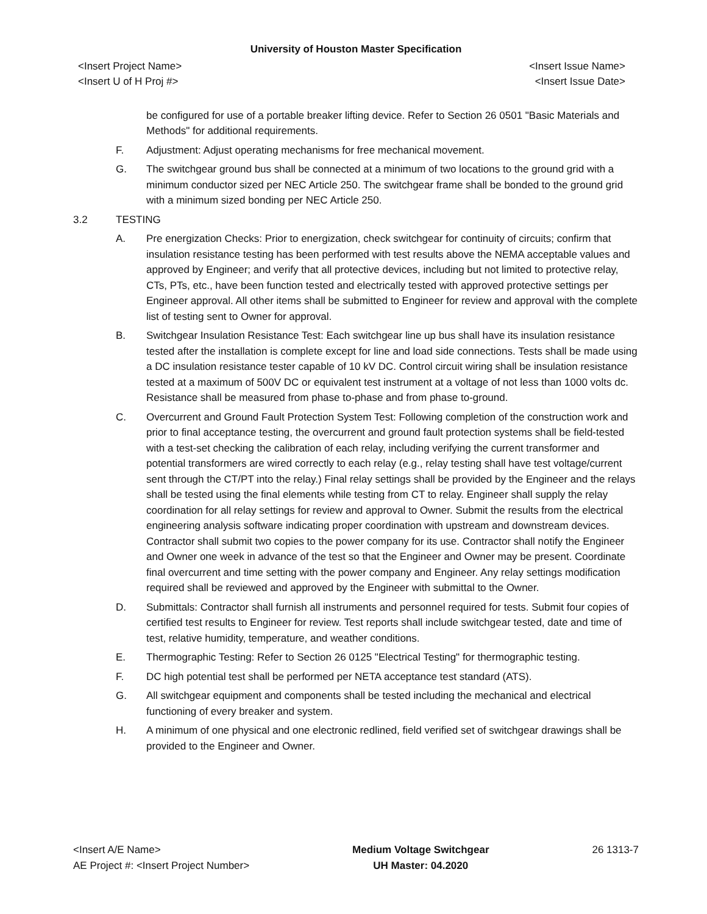University of Houston Master Specification
<Insert Project Name>
<Insert U of H Proj #>
<Insert Issue Name>
<Insert Issue Date>
be configured for use of a portable breaker lifting device. Refer to Section 26 0501 "Basic Materials and Methods" for additional requirements.
F. Adjustment: Adjust operating mechanisms for free mechanical movement.
G. The switchgear ground bus shall be connected at a minimum of two locations to the ground grid with a minimum conductor sized per NEC Article 250. The switchgear frame shall be bonded to the ground grid with a minimum sized bonding per NEC Article 250.
3.2 TESTING
A. Pre energization Checks: Prior to energization, check switchgear for continuity of circuits; confirm that insulation resistance testing has been performed with test results above the NEMA acceptable values and approved by Engineer; and verify that all protective devices, including but not limited to protective relay, CTs, PTs, etc., have been function tested and electrically tested with approved protective settings per Engineer approval. All other items shall be submitted to Engineer for review and approval with the complete list of testing sent to Owner for approval.
B. Switchgear Insulation Resistance Test: Each switchgear line up bus shall have its insulation resistance tested after the installation is complete except for line and load side connections. Tests shall be made using a DC insulation resistance tester capable of 10 kV DC. Control circuit wiring shall be insulation resistance tested at a maximum of 500V DC or equivalent test instrument at a voltage of not less than 1000 volts dc. Resistance shall be measured from phase to-phase and from phase to-ground.
C. Overcurrent and Ground Fault Protection System Test: Following completion of the construction work and prior to final acceptance testing, the overcurrent and ground fault protection systems shall be field-tested with a test-set checking the calibration of each relay, including verifying the current transformer and potential transformers are wired correctly to each relay (e.g., relay testing shall have test voltage/current sent through the CT/PT into the relay.) Final relay settings shall be provided by the Engineer and the relays shall be tested using the final elements while testing from CT to relay. Engineer shall supply the relay coordination for all relay settings for review and approval to Owner. Submit the results from the electrical engineering analysis software indicating proper coordination with upstream and downstream devices. Contractor shall submit two copies to the power company for its use. Contractor shall notify the Engineer and Owner one week in advance of the test so that the Engineer and Owner may be present. Coordinate final overcurrent and time setting with the power company and Engineer. Any relay settings modification required shall be reviewed and approved by the Engineer with submittal to the Owner.
D. Submittals: Contractor shall furnish all instruments and personnel required for tests. Submit four copies of certified test results to Engineer for review. Test reports shall include switchgear tested, date and time of test, relative humidity, temperature, and weather conditions.
E. Thermographic Testing: Refer to Section 26 0125 "Electrical Testing" for thermographic testing.
F. DC high potential test shall be performed per NETA acceptance test standard (ATS).
G. All switchgear equipment and components shall be tested including the mechanical and electrical functioning of every breaker and system.
H. A minimum of one physical and one electronic redlined, field verified set of switchgear drawings shall be provided to the Engineer and Owner.
<Insert A/E Name>
AE Project #: <Insert Project Number>
Medium Voltage Switchgear
UH Master: 04.2020
26 1313-7